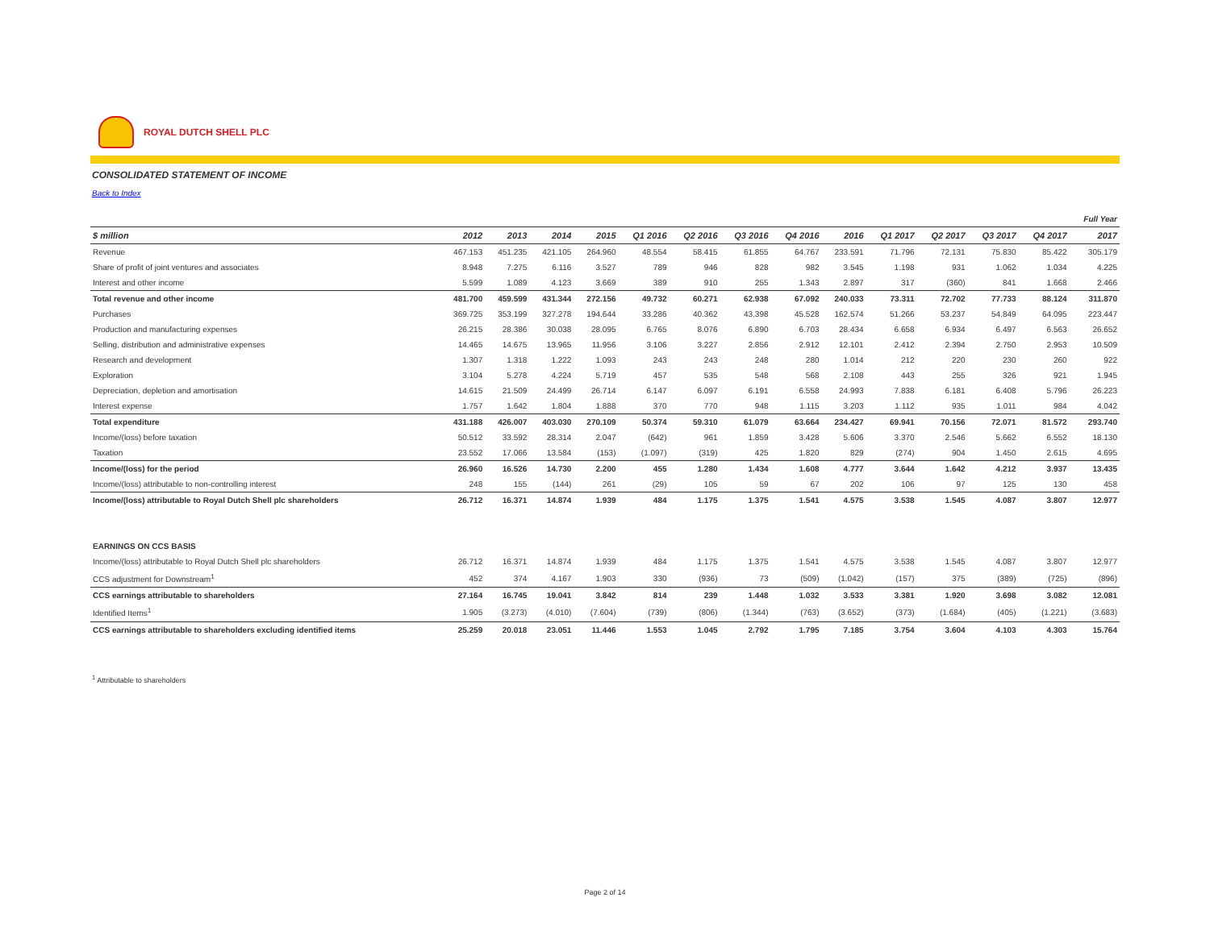ROYAL DUTCH SHELL PLC
CONSOLIDATED STATEMENT OF INCOME
Back to Index
| | | | | | | | | | | | | | | Full Year |
| $ million | 2012 | 2013 | 2014 | 2015 | Q1 2016 | Q2 2016 | Q3 2016 | Q4 2016 | 2016 | Q1 2017 | Q2 2017 | Q3 2017 | Q4 2017 | 2017 |
| Revenue | 467.153 | 451.235 | 421.105 | 264.960 | 48.554 | 58.415 | 61.855 | 64.767 | 233.591 | 71.796 | 72.131 | 75.830 | 85.422 | 305.179 |
| Share of profit of joint ventures and associates | 8.948 | 7.275 | 6.116 | 3.527 | 789 | 946 | 828 | 982 | 3.545 | 1.198 | 931 | 1.062 | 1.034 | 4.225 |
| Interest and other income | 5.599 | 1.089 | 4.123 | 3.669 | 389 | 910 | 255 | 1.343 | 2.897 | 317 | (360) | 841 | 1.668 | 2.466 |
| Total revenue and other income | 481.700 | 459.599 | 431.344 | 272.156 | 49.732 | 60.271 | 62.938 | 67.092 | 240.033 | 73.311 | 72.702 | 77.733 | 88.124 | 311.870 |
| Purchases | 369.725 | 353.199 | 327.278 | 194.644 | 33.286 | 40.362 | 43.398 | 45.528 | 162.574 | 51.266 | 53.237 | 54.849 | 64.095 | 223.447 |
| Production and manufacturing expenses | 26.215 | 28.386 | 30.038 | 28.095 | 6.765 | 8.076 | 6.890 | 6.703 | 28.434 | 6.658 | 6.934 | 6.497 | 6.563 | 26.652 |
| Selling, distribution and administrative expenses | 14.465 | 14.675 | 13.965 | 11.956 | 3.106 | 3.227 | 2.856 | 2.912 | 12.101 | 2.412 | 2.394 | 2.750 | 2.953 | 10.509 |
| Research and development | 1.307 | 1.318 | 1.222 | 1.093 | 243 | 243 | 248 | 280 | 1.014 | 212 | 220 | 230 | 260 | 922 |
| Exploration | 3.104 | 5.278 | 4.224 | 5.719 | 457 | 535 | 548 | 568 | 2.108 | 443 | 255 | 326 | 921 | 1.945 |
| Depreciation, depletion and amortisation | 14.615 | 21.509 | 24.499 | 26.714 | 6.147 | 6.097 | 6.191 | 6.558 | 24.993 | 7.838 | 6.181 | 6.408 | 5.796 | 26.223 |
| Interest expense | 1.757 | 1.642 | 1.804 | 1.888 | 370 | 770 | 948 | 1.115 | 3.203 | 1.112 | 935 | 1.011 | 984 | 4.042 |
| Total expenditure | 431.188 | 426.007 | 403.030 | 270.109 | 50.374 | 59.310 | 61.079 | 63.664 | 234.427 | 69.941 | 70.156 | 72.071 | 81.572 | 293.740 |
| Income/(loss) before taxation | 50.512 | 33.592 | 28.314 | 2.047 | (642) | 961 | 1.859 | 3.428 | 5.606 | 3.370 | 2.546 | 5.662 | 6.552 | 18.130 |
| Taxation | 23.552 | 17.066 | 13.584 | (153) | (1.097) | (319) | 425 | 1.820 | 829 | (274) | 904 | 1.450 | 2.615 | 4.695 |
| Income/(loss) for the period | 26.960 | 16.526 | 14.730 | 2.200 | 455 | 1.280 | 1.434 | 1.608 | 4.777 | 3.644 | 1.642 | 4.212 | 3.937 | 13.435 |
| Income/(loss) attributable to non-controlling interest | 248 | 155 | (144) | 261 | (29) | 105 | 59 | 67 | 202 | 106 | 97 | 125 | 130 | 458 |
| Income/(loss) attributable to Royal Dutch Shell plc shareholders | 26.712 | 16.371 | 14.874 | 1.939 | 484 | 1.175 | 1.375 | 1.541 | 4.575 | 3.538 | 1.545 | 4.087 | 3.807 | 12.977 |
| EARNINGS ON CCS BASIS | | | | | | | | | | | | | | |
| Income/(loss) attributable to Royal Dutch Shell plc shareholders | 26.712 | 16.371 | 14.874 | 1.939 | 484 | 1.175 | 1.375 | 1.541 | 4.575 | 3.538 | 1.545 | 4.087 | 3.807 | 12.977 |
| CCS adjustment for Downstream<sup>1</sup> | 452 | 374 | 4.167 | 1.903 | 330 | (936) | 73 | (509) | (1.042) | (157) | 375 | (389) | (725) | (896) |
| CCS earnings attributable to shareholders | 27.164 | 16.745 | 19.041 | 3.842 | 814 | 239 | 1.448 | 1.032 | 3.533 | 3.381 | 1.920 | 3.698 | 3.082 | 12.081 |
| Identified Items<sup>1</sup> | 1.905 | (3.273) | (4.010) | (7.604) | (739) | (806) | (1.344) | (763) | (3.652) | (373) | (1.684) | (405) | (1.221) | (3.683) |
| CCS earnings attributable to shareholders excluding identified items | 25.259 | 20.018 | 23.051 | 11.446 | 1.553 | 1.045 | 2.792 | 1.795 | 7.185 | 3.754 | 3.604 | 4.103 | 4.303 | 15.764 |
<sup>1</sup> Attributable to shareholders
Page 2 of 14